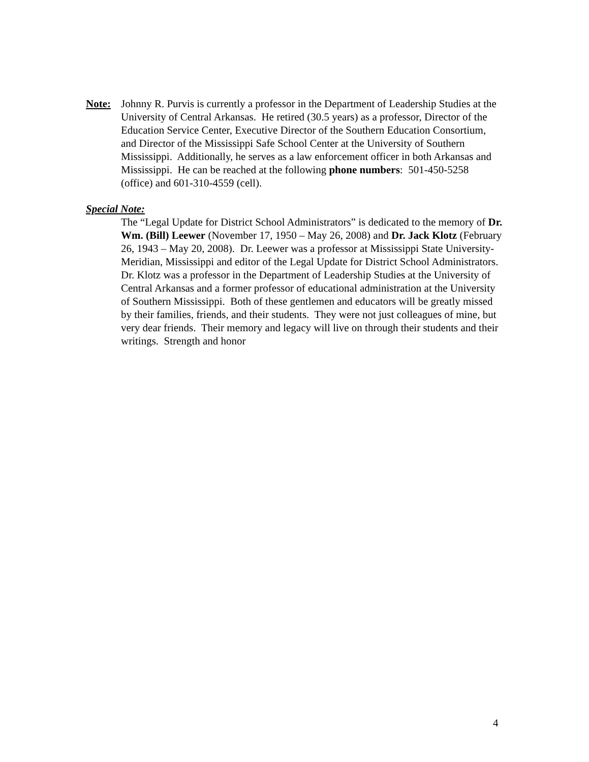Note: Johnny R. Purvis is currently a professor in the Department of Leadership Studies at the University of Central Arkansas. He retired (30.5 years) as a professor, Director of the Education Service Center, Executive Director of the Southern Education Consortium, and Director of the Mississippi Safe School Center at the University of Southern Mississippi. Additionally, he serves as a law enforcement officer in both Arkansas and Mississippi. He can be reached at the following phone numbers: 501-450-5258 (office) and 601-310-4559 (cell).
Special Note:
The “Legal Update for District School Administrators” is dedicated to the memory of Dr. Wm. (Bill) Leewer (November 17, 1950 – May 26, 2008) and Dr. Jack Klotz (February 26, 1943 – May 20, 2008). Dr. Leewer was a professor at Mississippi State University-Meridian, Mississippi and editor of the Legal Update for District School Administrators. Dr. Klotz was a professor in the Department of Leadership Studies at the University of Central Arkansas and a former professor of educational administration at the University of Southern Mississippi. Both of these gentlemen and educators will be greatly missed by their families, friends, and their students. They were not just colleagues of mine, but very dear friends. Their memory and legacy will live on through their students and their writings. Strength and honor
4